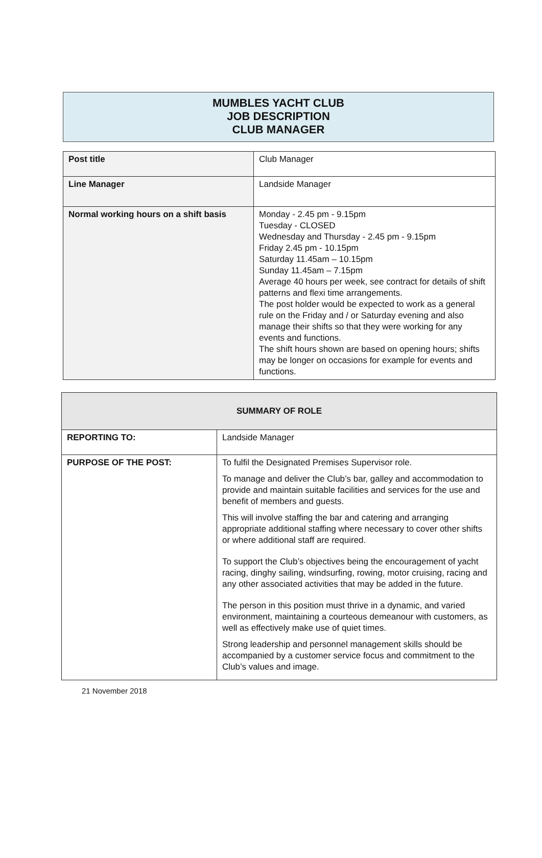MUMBLES YACHT CLUB
JOB DESCRIPTION
CLUB MANAGER
| Post title | Club Manager |
| Line Manager | Landside Manager |
| Normal working hours on a shift basis | Monday - 2.45 pm - 9.15pm Tuesday - CLOSED Wednesday and Thursday - 2.45 pm - 9.15pm Friday 2.45 pm - 10.15pm Saturday 11.45am – 10.15pm Sunday 11.45am – 7.15pm Average 40 hours per week, see contract for details of shift patterns and flexi time arrangements. The post holder would be expected to work as a general rule on the Friday and / or Saturday evening and also manage their shifts so that they were working for any events and functions. The shift hours shown are based on opening hours; shifts may be longer on occasions for example for events and functions. |
| SUMMARY OF ROLE | |
| --- | --- |
| REPORTING TO: | Landside Manager |
| PURPOSE OF THE POST: | To fulfil the Designated Premises Supervisor role. To manage and deliver the Club’s bar, galley and accommodation to provide and maintain suitable facilities and services for the use and benefit of members and guests. This will involve staffing the bar and catering and arranging appropriate additional staffing where necessary to cover other shifts or where additional staff are required. To support the Club’s objectives being the encouragement of yacht racing, dinghy sailing, windsurfing, rowing, motor cruising, racing and any other associated activities that may be added in the future. The person in this position must thrive in a dynamic, and varied environment, maintaining a courteous demeanour with customers, as well as effectively make use of quiet times. Strong leadership and personnel management skills should be accompanied by a customer service focus and commitment to the Club’s values and image. |
21 November 2018